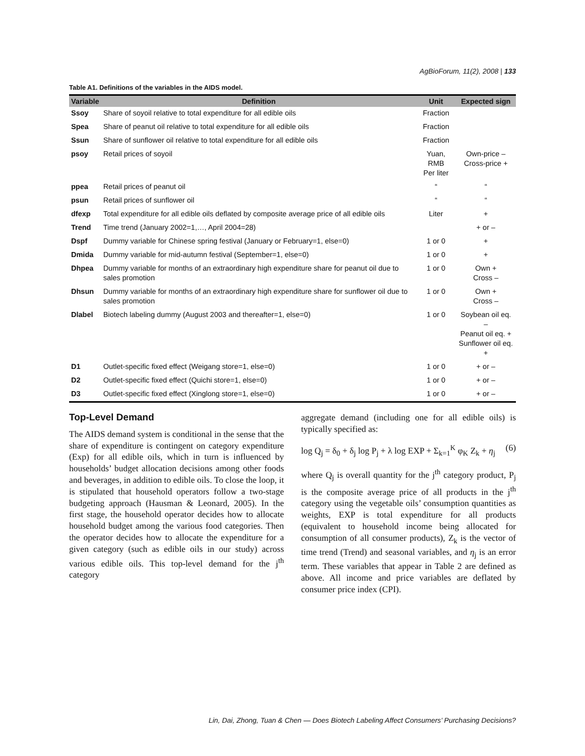AgBioForum, 11(2), 2008 | 133
Table A1. Definitions of the variables in the AIDS model.
| Variable | Definition | Unit | Expected sign |
| --- | --- | --- | --- |
| Ssoy | Share of soyoil relative to total expenditure for all edible oils | Fraction | |
| Spea | Share of peanut oil relative to total expenditure for all edible oils | Fraction | |
| Ssun | Share of sunflower oil relative to total expenditure for all edible oils | Fraction | |
| psoy | Retail prices of soyoil | Yuan, RMB Per liter | Own-price – Cross-price + |
| ppea | Retail prices of peanut oil | “ | “ |
| psun | Retail prices of sunflower oil | “ | “ |
| dfexp | Total expenditure for all edible oils deflated by composite average price of all edible oils | Liter | + |
| Trend | Time trend (January 2002=1,…, April 2004=28) | | + or – |
| Dspf | Dummy variable for Chinese spring festival (January or February=1, else=0) | 1 or 0 | + |
| Dmida | Dummy variable for mid-autumn festival (September=1, else=0) | 1 or 0 | + |
| Dhpea | Dummy variable for months of an extraordinary high expenditure share for peanut oil due to sales promotion | 1 or 0 | Own + Cross – |
| Dhsun | Dummy variable for months of an extraordinary high expenditure share for sunflower oil due to sales promotion | 1 or 0 | Own + Cross – |
| Dlabel | Biotech labeling dummy (August 2003 and thereafter=1, else=0) | 1 or 0 | Soybean oil eq. – Peanut oil eq. + Sunflower oil eq. + |
| D1 | Outlet-specific fixed effect (Weigang store=1, else=0) | 1 or 0 | + or – |
| D2 | Outlet-specific fixed effect (Quichi store=1, else=0) | 1 or 0 | + or – |
| D3 | Outlet-specific fixed effect (Xinglong store=1, else=0) | 1 or 0 | + or – |
Top-Level Demand
The AIDS demand system is conditional in the sense that the share of expenditure is contingent on category expenditure (Exp) for all edible oils, which in turn is influenced by households’ budget allocation decisions among other foods and beverages, in addition to edible oils. To close the loop, it is stipulated that household operators follow a two-stage budgeting approach (Hausman & Leonard, 2005). In the first stage, the household operator decides how to allocate household budget among the various food categories. Then the operator decides how to allocate the expenditure for a given category (such as edible oils in our study) across various edible oils. This top-level demand for the j<sup>th</sup> category
aggregate demand (including one for all edible oils) is typically specified as:
log Q<sub>j</sub> = δ<sub>0</sub> + δ<sub>j</sub> log P<sub>j</sub> + λ log EXP + Σ<sub>k=1</sub><sup>K</sup> φ<sub>K</sub> Z<sub>k</sub> + η<sub>j</sub> (6)
where Q<sub>j</sub> is overall quantity for the j<sup>th</sup> category product, P<sub>j</sub> is the composite average price of all products in the j<sup>th</sup> category using the vegetable oils’ consumption quantities as weights, EXP is total expenditure for all products (equivalent to household income being allocated for consumption of all consumer products), Z<sub>k</sub> is the vector of time trend (Trend) and seasonal variables, and η<sub>j</sub> is an error term. These variables that appear in Table 2 are defined as above. All income and price variables are deflated by consumer price index (CPI).
Lin, Dai, Zhong, Tuan & Chen — Does Biotech Labeling Affect Consumers’ Purchasing Decisions?